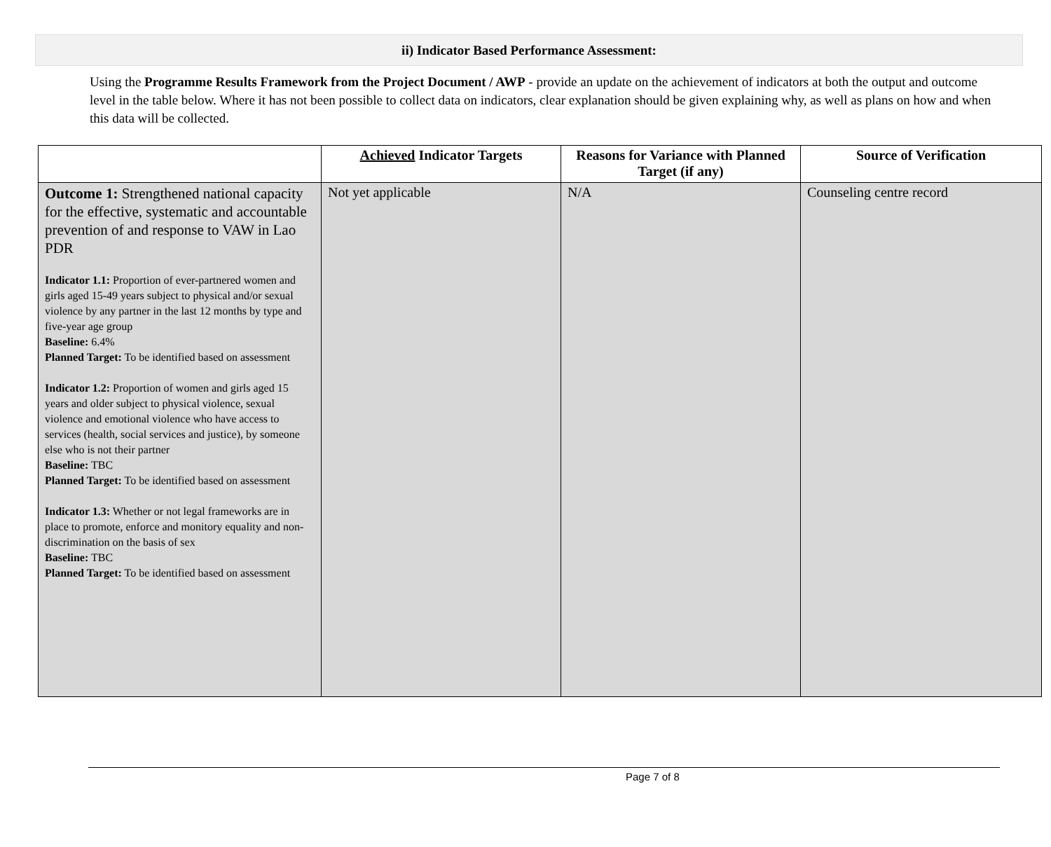ii) Indicator Based Performance Assessment:
Using the Programme Results Framework from the Project Document / AWP - provide an update on the achievement of indicators at both the output and outcome level in the table below. Where it has not been possible to collect data on indicators, clear explanation should be given explaining why, as well as plans on how and when this data will be collected.
| | Achieved Indicator Targets | Reasons for Variance with Planned Target (if any) | Source of Verification |
| --- | --- | --- | --- |
| Outcome 1: Strengthened national capacity for the effective, systematic and accountable prevention of and response to VAW in Lao PDR Indicator 1.1: Proportion of ever-partnered women and girls aged 15-49 years subject to physical and/or sexual violence by any partner in the last 12 months by type and five-year age group Baseline: 6.4% Planned Target: To be identified based on assessment Indicator 1.2: Proportion of women and girls aged 15 years and older subject to physical violence, sexual violence and emotional violence who have access to services (health, social services and justice), by someone else who is not their partner Baseline: TBC Planned Target: To be identified based on assessment Indicator 1.3: Whether or not legal frameworks are in place to promote, enforce and monitory equality and non-discrimination on the basis of sex Baseline: TBC Planned Target: To be identified based on assessment | Not yet applicable | N/A | Counseling centre record |
Page 7 of 8